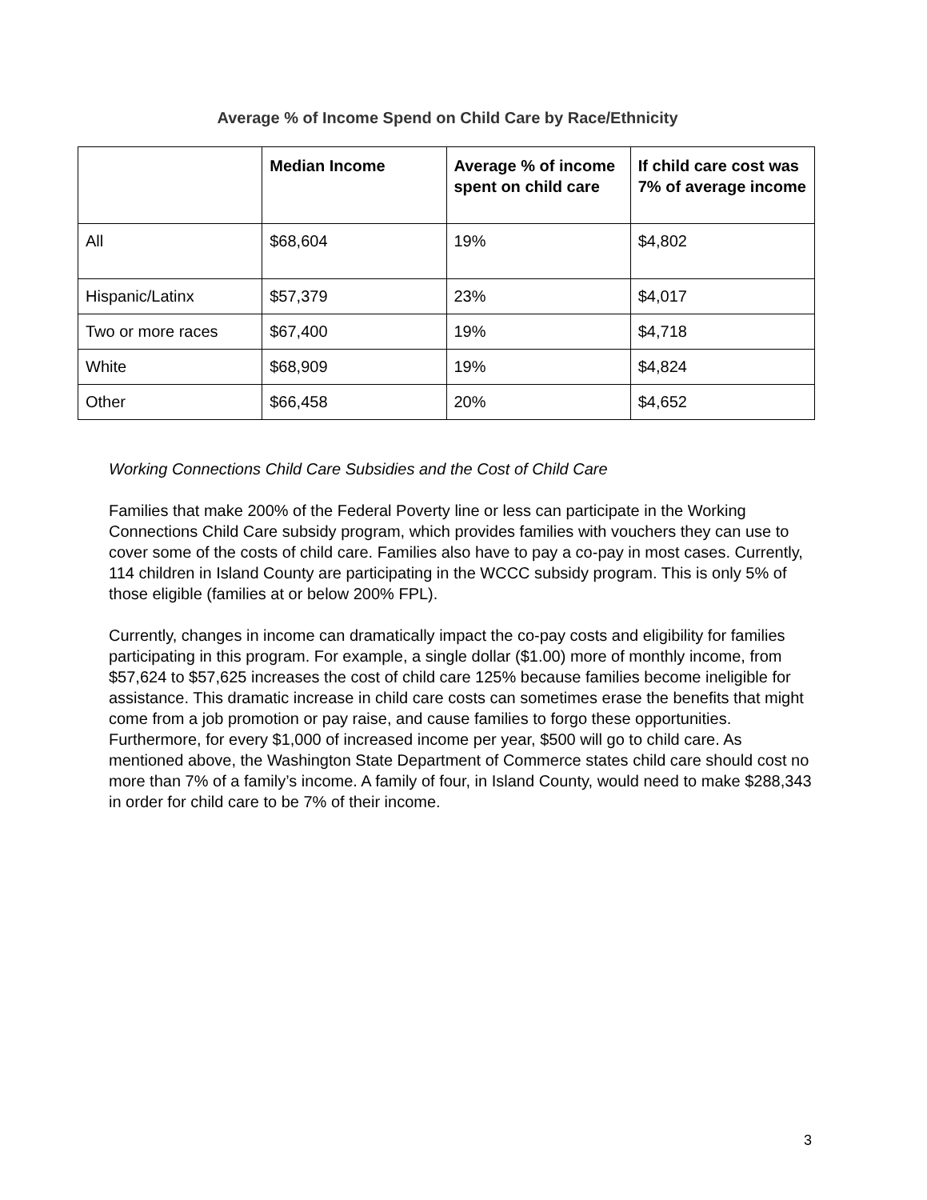Average % of Income Spend on Child Care by Race/Ethnicity
| | Median Income | Average % of income spent on child care | If child care cost was 7% of average income |
| --- | --- | --- | --- |
| All | $68,604 | 19% | $4,802 |
| Hispanic/Latinx | $57,379 | 23% | $4,017 |
| Two or more races | $67,400 | 19% | $4,718 |
| White | $68,909 | 19% | $4,824 |
| Other | $66,458 | 20% | $4,652 |
Working Connections Child Care Subsidies and the Cost of Child Care
Families that make 200% of the Federal Poverty line or less can participate in the Working Connections Child Care subsidy program, which provides families with vouchers they can use to cover some of the costs of child care. Families also have to pay a co-pay in most cases. Currently, 114 children in Island County are participating in the WCCC subsidy program. This is only 5% of those eligible (families at or below 200% FPL).
Currently, changes in income can dramatically impact the co-pay costs and eligibility for families participating in this program. For example, a single dollar ($1.00) more of monthly income, from $57,624 to $57,625 increases the cost of child care 125% because families become ineligible for assistance. This dramatic increase in child care costs can sometimes erase the benefits that might come from a job promotion or pay raise, and cause families to forgo these opportunities. Furthermore, for every $1,000 of increased income per year, $500 will go to child care. As mentioned above, the Washington State Department of Commerce states child care should cost no more than 7% of a family’s income. A family of four, in Island County, would need to make $288,343 in order for child care to be 7% of their income.
3